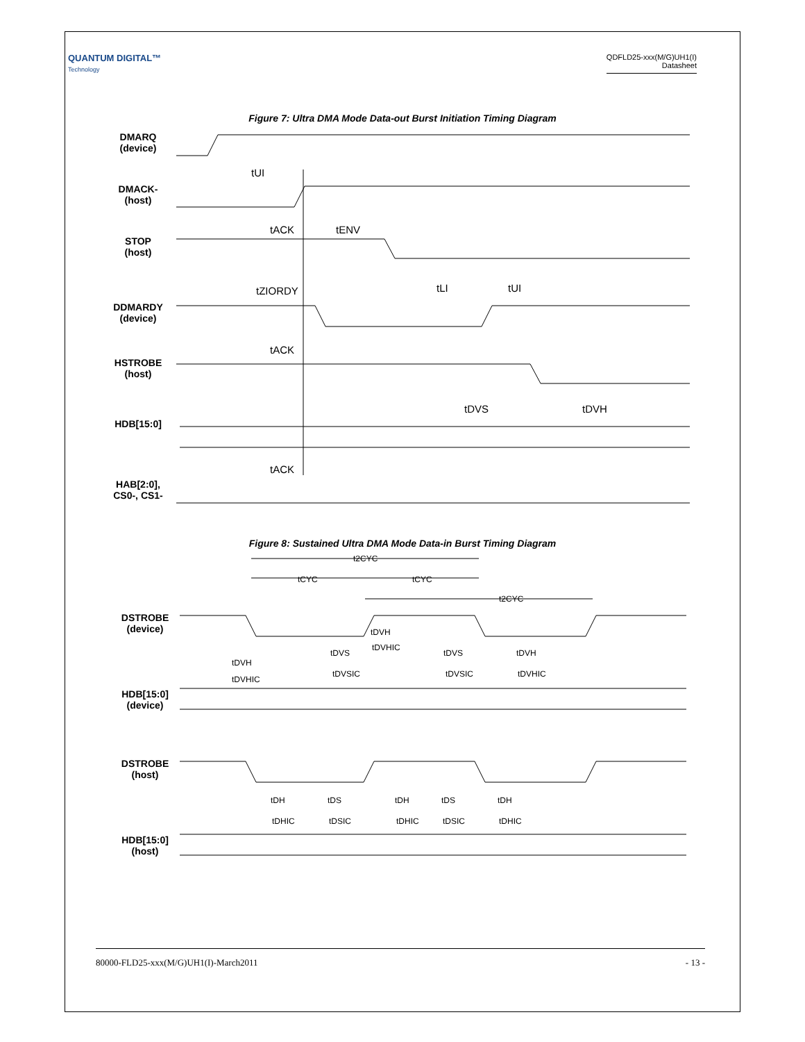QUANTUM DIGITAL™
Technology
QDFLD25-xxx(M/G)UH1(I)
Datasheet
Figure 7: Ultra DMA Mode Data-out Burst Initiation Timing Diagram
tUI
tACK
tENV
tZIORDY
tLI
tUI
tACK
tDVS
tDVH
tACK
DMARQ
(device)
DMACK-
(host)
STOP
(host)
DDMARDY
(device)
HSTROBE
(host)
HDB[15:0]
HAB[2:0],
CS0-, CS1-
Figure 8: Sustained Ultra DMA Mode Data-in Burst Timing Diagram
t2CYC
tCYC
tCYC
t2CYC
tDVH
tDVHIC
tDVH
tDVHIC
tDVS
tDVSIC
tDVS
tDVSIC
tDVH
tDVHIC
tDH
tDHIC
tDS
tDSIC
tDH
tDHIC
tDS
tDSIC
tDH
tDHIC
DSTROBE
(device)
HDB[15:0]
(device)
DSTROBE
(host)
HDB[15:0]
(host)
80000-FLD25-xxx(M/G)UH1(I)-March2011 - 13 -